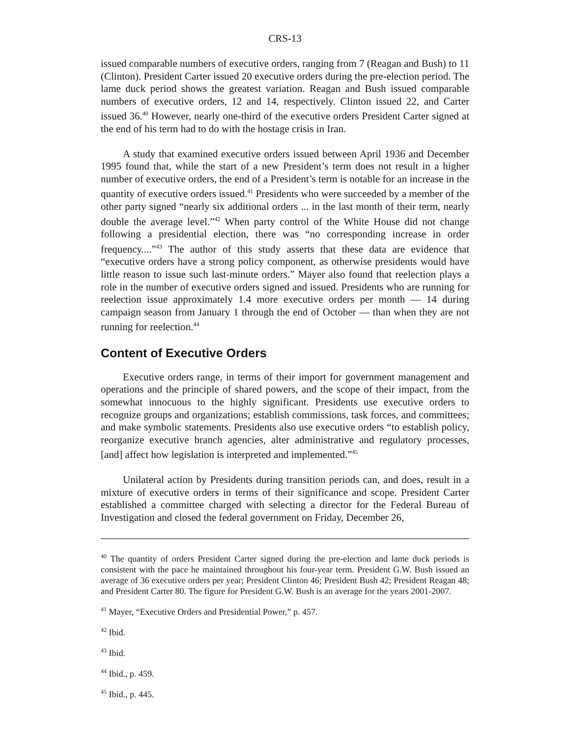CRS-13
issued comparable numbers of executive orders, ranging from 7 (Reagan and Bush) to 11 (Clinton). President Carter issued 20 executive orders during the pre-election period. The lame duck period shows the greatest variation. Reagan and Bush issued comparable numbers of executive orders, 12 and 14, respectively. Clinton issued 22, and Carter issued 36.<sup>40</sup> However, nearly one-third of the executive orders President Carter signed at the end of his term had to do with the hostage crisis in Iran.
A study that examined executive orders issued between April 1936 and December 1995 found that, while the start of a new President’s term does not result in a higher number of executive orders, the end of a President’s term is notable for an increase in the quantity of executive orders issued.<sup>41</sup> Presidents who were succeeded by a member of the other party signed “nearly six additional orders ... in the last month of their term, nearly double the average level.”<sup>42</sup> When party control of the White House did not change following a presidential election, there was “no corresponding increase in order frequency....”<sup>43</sup> The author of this study asserts that these data are evidence that “executive orders have a strong policy component, as otherwise presidents would have little reason to issue such last-minute orders.” Mayer also found that reelection plays a role in the number of executive orders signed and issued. Presidents who are running for reelection issue approximately 1.4 more executive orders per month — 14 during campaign season from January 1 through the end of October — than when they are not running for reelection.<sup>44</sup>
Content of Executive Orders
Executive orders range, in terms of their import for government management and operations and the principle of shared powers, and the scope of their impact, from the somewhat innocuous to the highly significant. Presidents use executive orders to recognize groups and organizations; establish commissions, task forces, and committees; and make symbolic statements. Presidents also use executive orders “to establish policy, reorganize executive branch agencies, alter administrative and regulatory processes, [and] affect how legislation is interpreted and implemented.”<sup>45</sup>
Unilateral action by Presidents during transition periods can, and does, result in a mixture of executive orders in terms of their significance and scope. President Carter established a committee charged with selecting a director for the Federal Bureau of Investigation and closed the federal government on Friday, December 26,
<sup>40</sup> The quantity of orders President Carter signed during the pre-election and lame duck periods is consistent with the pace he maintained throughout his four-year term. President G.W. Bush issued an average of 36 executive orders per year; President Clinton 46; President Bush 42; President Reagan 48; and President Carter 80. The figure for President G.W. Bush is an average for the years 2001-2007.
<sup>41</sup> Mayer, “Executive Orders and Presidential Power,” p. 457.
<sup>42</sup> Ibid.
<sup>43</sup> Ibid.
<sup>44</sup> Ibid., p. 459.
<sup>45</sup> Ibid., p. 445.